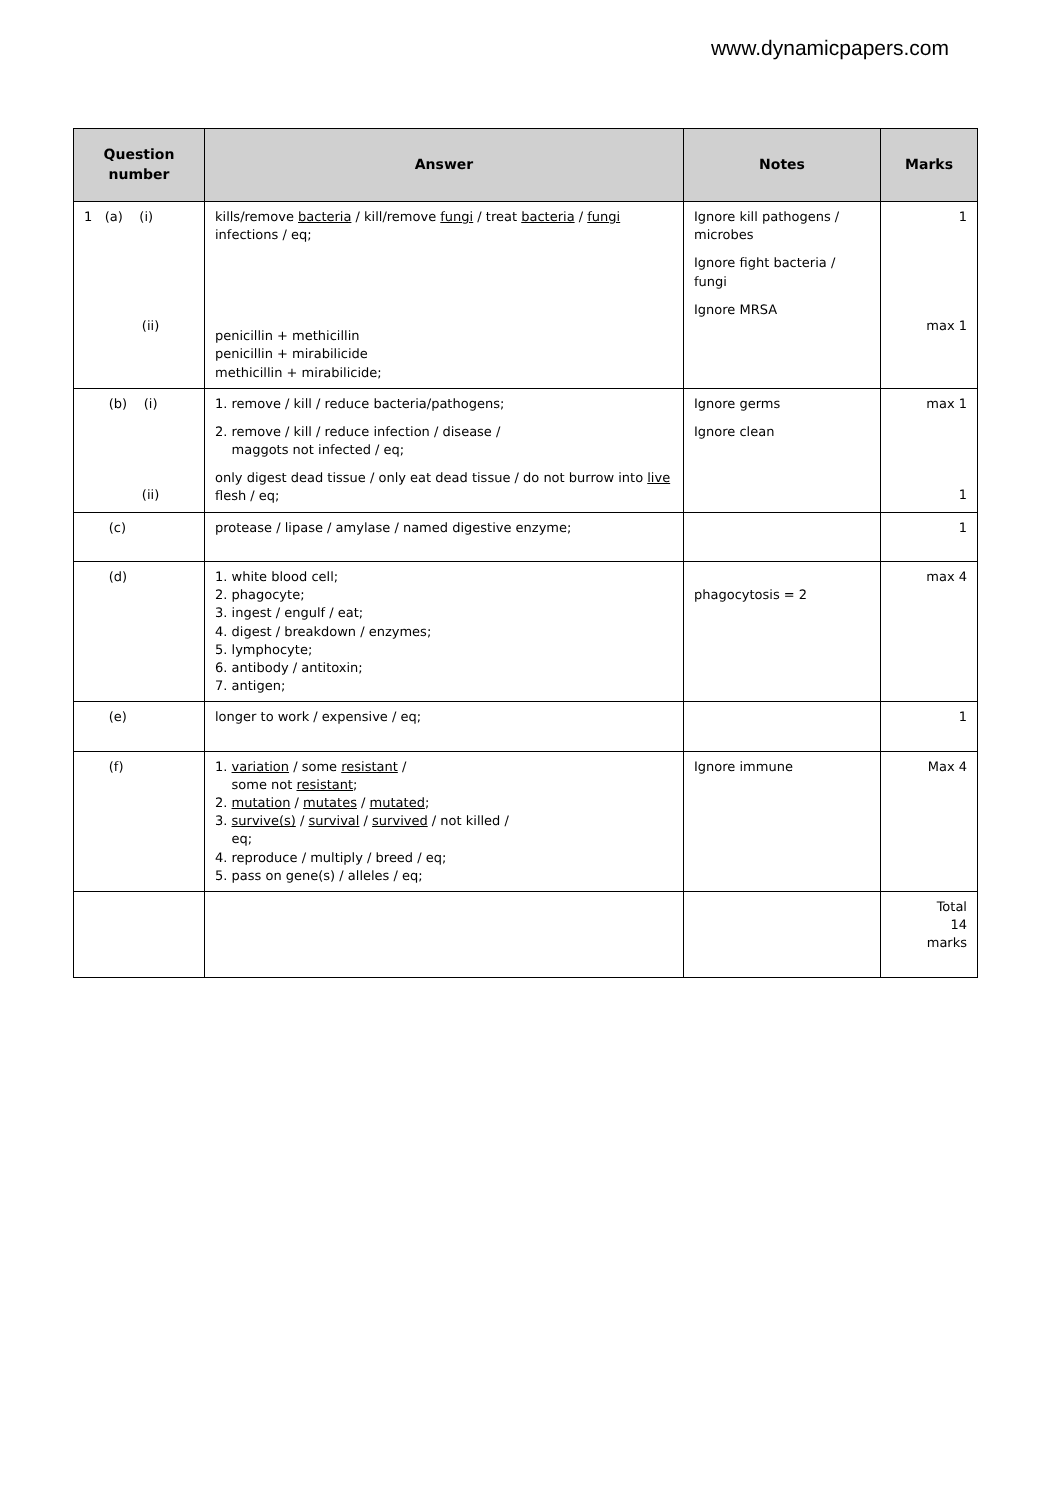www.dynamicpapers.com
| Question number | Answer | Notes | Marks |
| --- | --- | --- | --- |
| 1 (a) (i) (ii) | kills/remove bacteria / kill/remove fungi / treat bacteria / fungi infections / eq; penicillin + methicillin penicillin + mirabilicide methicillin + mirabilicide; | Ignore kill pathogens / microbes Ignore fight bacteria / fungi Ignore MRSA | 1 max 1 |
| (b) (i) (ii) | 1. remove / kill / reduce bacteria/pathogens; 2. remove / kill / reduce infection / disease / maggots not infected / eq; only digest dead tissue / only eat dead tissue / do not burrow into live flesh / eq; | Ignore germs Ignore clean | max 1 1 |
| (c) | protease / lipase / amylase / named digestive enzyme; | | 1 |
| (d) | 1. white blood cell; 2. phagocyte; 3. ingest / engulf / eat; 4. digest / breakdown / enzymes; 5. lymphocyte; 6. antibody / antitoxin; 7. antigen; | phagocytosis = 2 | max 4 |
| (e) | longer to work / expensive / eq; | | 1 |
| (f) | 1. variation / some resistant / some not resistant ; 2. mutation / mutates / mutated ; 3. survive(s) / survival / survived / not killed / eq; 4. reproduce / multiply / breed / eq; 5. pass on gene(s) / alleles / eq; | Ignore immune | Max 4 |
| | | | Total 14 marks |